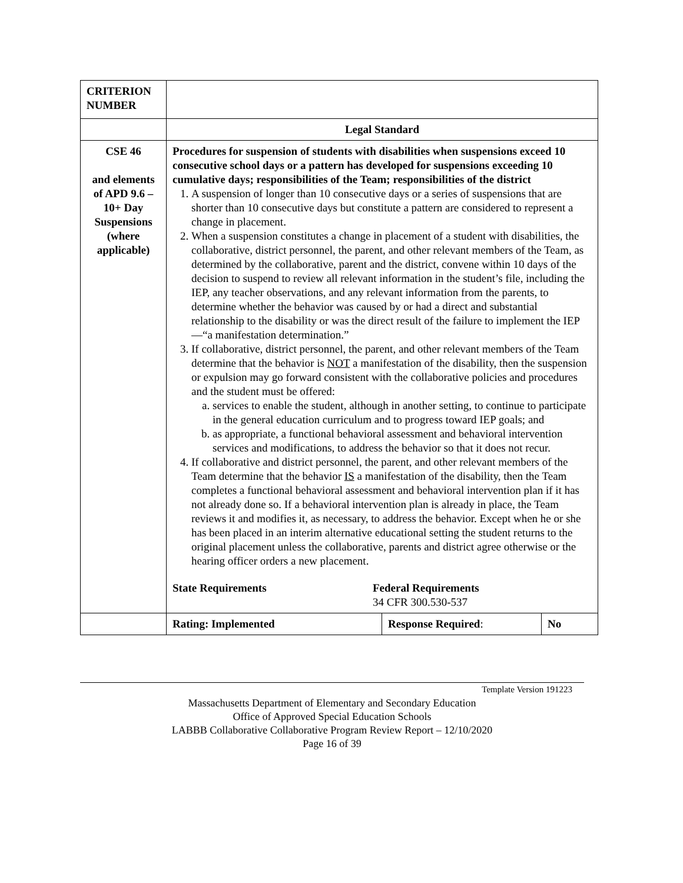| CRITERION NUMBER | | | |
| | Legal Standard | | |
| CSE 46 and elements of APD 9.6 – 10+ Day Suspensions (where applicable) | Procedures for suspension of students with disabilities when suspensions exceed 10 consecutive school days or a pattern has developed for suspensions exceeding 10 cumulative days; responsibilities of the Team; responsibilities of the district 1. A suspension of longer than 10 consecutive days or a series of suspensions that are shorter than 10 consecutive days but constitute a pattern are considered to represent a change in placement. 2. When a suspension constitutes a change in placement of a student with disabilities, the collaborative, district personnel, the parent, and other relevant members of the Team, as determined by the collaborative, parent and the district, convene within 10 days of the decision to suspend to review all relevant information in the student’s file, including the IEP, any teacher observations, and any relevant information from the parents, to determine whether the behavior was caused by or had a direct and substantial relationship to the disability or was the direct result of the failure to implement the IEP—“a manifestation determination.” 3. If collaborative, district personnel, the parent, and other relevant members of the Team determine that the behavior is NOT a manifestation of the disability, then the suspension or expulsion may go forward consistent with the collaborative policies and procedures and the student must be offered: a. services to enable the student, although in another setting, to continue to participate in the general education curriculum and to progress toward IEP goals; and b. as appropriate, a functional behavioral assessment and behavioral intervention services and modifications, to address the behavior so that it does not recur. 4. If collaborative and district personnel, the parent, and other relevant members of the Team determine that the behavior IS a manifestation of the disability, then the Team completes a functional behavioral assessment and behavioral intervention plan if it has not already done so. If a behavioral intervention plan is already in place, the Team reviews it and modifies it, as necessary, to address the behavior. Except when he or she has been placed in an interim alternative educational setting the student returns to the original placement unless the collaborative, parents and district agree otherwise or the hearing officer orders a new placement. State Requirements Federal Requirements 34 CFR 300.530-537 | | |
| | Rating: Implemented | Response Required : | No |
Template Version 191223
Massachusetts Department of Elementary and Secondary Education
Office of Approved Special Education Schools
LABBB Collaborative Collaborative Program Review Report – 12/10/2020
Page 16 of 39